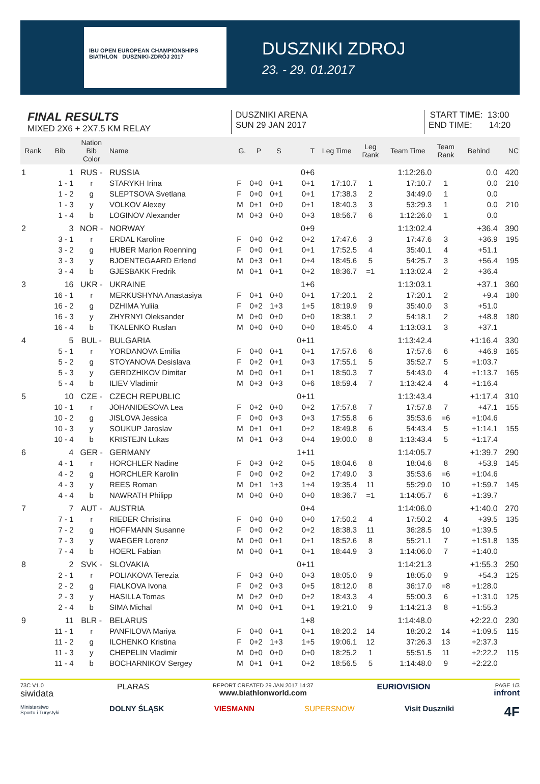IBU OPEN EUROPEAN CHAMPIONSHIPS BIATHLON DUSZNIKI-ZDRÓJ 2017
DUSZNIKI ZDROJ
23. - 29. 01.2017
FINAL RESULTS
MIXED 2X6 + 2X7.5 KM RELAY
DUSZNIKI ARENA
SUN 29 JAN 2017
START TIME: 13:00
END TIME: 14:20
| Rank | Bib | Nation Bib Color | Name | G. | P | S | T | Leg Time | Leg Rank | Team Time | Team Rank | Behind | NC |
| --- | --- | --- | --- | --- | --- | --- | --- | --- | --- | --- | --- | --- | --- |
| 1 | 1 | RUS - | RUSSIA | | | | 0+6 | | | 1:12:26.0 | | 0.0 | 420 |
| | 1 - 1 | r | STARYKH Irina | F | 0+0 | 0+1 | 0+1 | 17:10.7 | 1 | 17:10.7 | 1 | 0.0 | 210 |
| | 1 - 2 | g | SLEPTSOVA Svetlana | F | 0+0 | 0+1 | 0+1 | 17:38.3 | 2 | 34:49.0 | 1 | 0.0 | |
| | 1 - 3 | y | VOLKOV Alexey | M | 0+1 | 0+0 | 0+1 | 18:40.3 | 3 | 53:29.3 | 1 | 0.0 | 210 |
| | 1 - 4 | b | LOGINOV Alexander | M | 0+3 | 0+0 | 0+3 | 18:56.7 | 6 | 1:12:26.0 | 1 | 0.0 | |
| 2 | 3 | NOR - | NORWAY | | | | 0+9 | | | 1:13:02.4 | | +36.4 | 390 |
| | 3 - 1 | r | ERDAL Karoline | F | 0+0 | 0+2 | 0+2 | 17:47.6 | 3 | 17:47.6 | 3 | +36.9 | 195 |
| | 3 - 2 | g | HUBER Marion Roenning | F | 0+0 | 0+1 | 0+1 | 17:52.5 | 4 | 35:40.1 | 4 | +51.1 | |
| | 3 - 3 | y | BJOENTEGAARD Erlend | M | 0+3 | 0+1 | 0+4 | 18:45.6 | 5 | 54:25.7 | 3 | +56.4 | 195 |
| | 3 - 4 | b | GJESBAKK Fredrik | M | 0+1 | 0+1 | 0+2 | 18:36.7 | =1 | 1:13:02.4 | 2 | +36.4 | |
| 3 | 16 | UKR - | UKRAINE | | | | 1+6 | | | 1:13:03.1 | | +37.1 | 360 |
| | 16 - 1 | r | MERKUSHYNA Anastasiya | F | 0+1 | 0+0 | 0+1 | 17:20.1 | 2 | 17:20.1 | 2 | +9.4 | 180 |
| | 16 - 2 | g | DZHIMA Yuliia | F | 0+2 | 1+3 | 1+5 | 18:19.9 | 9 | 35:40.0 | 3 | +51.0 | |
| | 16 - 3 | y | ZHYRNYI Oleksander | M | 0+0 | 0+0 | 0+0 | 18:38.1 | 2 | 54:18.1 | 2 | +48.8 | 180 |
| | 16 - 4 | b | TKALENKO Ruslan | M | 0+0 | 0+0 | 0+0 | 18:45.0 | 4 | 1:13:03.1 | 3 | +37.1 | |
| 4 | 5 | BUL - | BULGARIA | | | | 0+11 | | | 1:13:42.4 | | +1:16.4 | 330 |
| | 5 - 1 | r | YORDANOVA Emilia | F | 0+0 | 0+1 | 0+1 | 17:57.6 | 6 | 17:57.6 | 6 | +46.9 | 165 |
| | 5 - 2 | g | STOYANOVA Desislava | F | 0+2 | 0+1 | 0+3 | 17:55.1 | 5 | 35:52.7 | 5 | +1:03.7 | |
| | 5 - 3 | y | GERDZHIKOV Dimitar | M | 0+0 | 0+1 | 0+1 | 18:50.3 | 7 | 54:43.0 | 4 | +1:13.7 | 165 |
| | 5 - 4 | b | ILIEV Vladimir | M | 0+3 | 0+3 | 0+6 | 18:59.4 | 7 | 1:13:42.4 | 4 | +1:16.4 | |
| 5 | 10 | CZE - | CZECH REPUBLIC | | | | 0+11 | | | 1:13:43.4 | | +1:17.4 | 310 |
| | 10 - 1 | r | JOHANIDESOVA Lea | F | 0+2 | 0+0 | 0+2 | 17:57.8 | 7 | 17:57.8 | 7 | +47.1 | 155 |
| | 10 - 2 | g | JISLOVA Jessica | F | 0+0 | 0+3 | 0+3 | 17:55.8 | 6 | 35:53.6 | =6 | +1:04.6 | |
| | 10 - 3 | y | SOUKUP Jaroslav | M | 0+1 | 0+1 | 0+2 | 18:49.8 | 6 | 54:43.4 | 5 | +1:14.1 | 155 |
| | 10 - 4 | b | KRISTEJN Lukas | M | 0+1 | 0+3 | 0+4 | 19:00.0 | 8 | 1:13:43.4 | 5 | +1:17.4 | |
| 6 | 4 | GER - | GERMANY | | | | 1+11 | | | 1:14:05.7 | | +1:39.7 | 290 |
| | 4 - 1 | r | HORCHLER Nadine | F | 0+3 | 0+2 | 0+5 | 18:04.6 | 8 | 18:04.6 | 8 | +53.9 | 145 |
| | 4 - 2 | g | HORCHLER Karolin | F | 0+0 | 0+2 | 0+2 | 17:49.0 | 3 | 35:53.6 | =6 | +1:04.6 | |
| | 4 - 3 | y | REES Roman | M | 0+1 | 1+3 | 1+4 | 19:35.4 | 11 | 55:29.0 | 10 | +1:59.7 | 145 |
| | 4 - 4 | b | NAWRATH Philipp | M | 0+0 | 0+0 | 0+0 | 18:36.7 | =1 | 1:14:05.7 | 6 | +1:39.7 | |
| 7 | 7 | AUT - | AUSTRIA | | | | 0+4 | | | 1:14:06.0 | | +1:40.0 | 270 |
| | 7 - 1 | r | RIEDER Christina | F | 0+0 | 0+0 | 0+0 | 17:50.2 | 4 | 17:50.2 | 4 | +39.5 | 135 |
| | 7 - 2 | g | HOFFMANN Susanne | F | 0+0 | 0+2 | 0+2 | 18:38.3 | 11 | 36:28.5 | 10 | +1:39.5 | |
| | 7 - 3 | y | WAEGER Lorenz | M | 0+0 | 0+1 | 0+1 | 18:52.6 | 8 | 55:21.1 | 7 | +1:51.8 | 135 |
| | 7 - 4 | b | HOERL Fabian | M | 0+0 | 0+1 | 0+1 | 18:44.9 | 3 | 1:14:06.0 | 7 | +1:40.0 | |
| 8 | 2 | SVK - | SLOVAKIA | | | | 0+11 | | | 1:14:21.3 | | +1:55.3 | 250 |
| | 2 - 1 | r | POLIAKOVA Terezia | F | 0+3 | 0+0 | 0+3 | 18:05.0 | 9 | 18:05.0 | 9 | +54.3 | 125 |
| | 2 - 2 | g | FIALKOVA Ivona | F | 0+2 | 0+3 | 0+5 | 18:12.0 | 8 | 36:17.0 | =8 | +1:28.0 | |
| | 2 - 3 | y | HASILLA Tomas | M | 0+2 | 0+0 | 0+2 | 18:43.3 | 4 | 55:00.3 | 6 | +1:31.0 | 125 |
| | 2 - 4 | b | SIMA Michal | M | 0+0 | 0+1 | 0+1 | 19:21.0 | 9 | 1:14:21.3 | 8 | +1:55.3 | |
| 9 | 11 | BLR - | BELARUS | | | | 1+8 | | | 1:14:48.0 | | +2:22.0 | 230 |
| | 11 - 1 | r | PANFILOVA Mariya | F | 0+0 | 0+1 | 0+1 | 18:20.2 | 14 | 18:20.2 | 14 | +1:09.5 | 115 |
| | 11 - 2 | g | ILCHENKO Kristina | F | 0+2 | 1+3 | 1+5 | 19:06.1 | 12 | 37:26.3 | 13 | +2:37.3 | |
| | 11 - 3 | y | CHEPELIN Vladimir | M | 0+0 | 0+0 | 0+0 | 18:25.2 | 1 | 55:51.5 | 11 | +2:22.2 | 115 |
| | 11 - 4 | b | BOCHARNIKOV Sergey | M | 0+1 | 0+1 | 0+2 | 18:56.5 | 5 | 1:14:48.0 | 9 | +2:22.0 | |
73C V1.0
siwidata PLARAS REPORT CREATED 29 JAN 2017 14:37
www.biathlonworld.com EURIOVISION PAGE 1/3
infront
Ministerstwo
Sportu i Turystyki DOLNY ŚLĄSK VIESMANN SUPERSNOW Visit Duszniki 4F